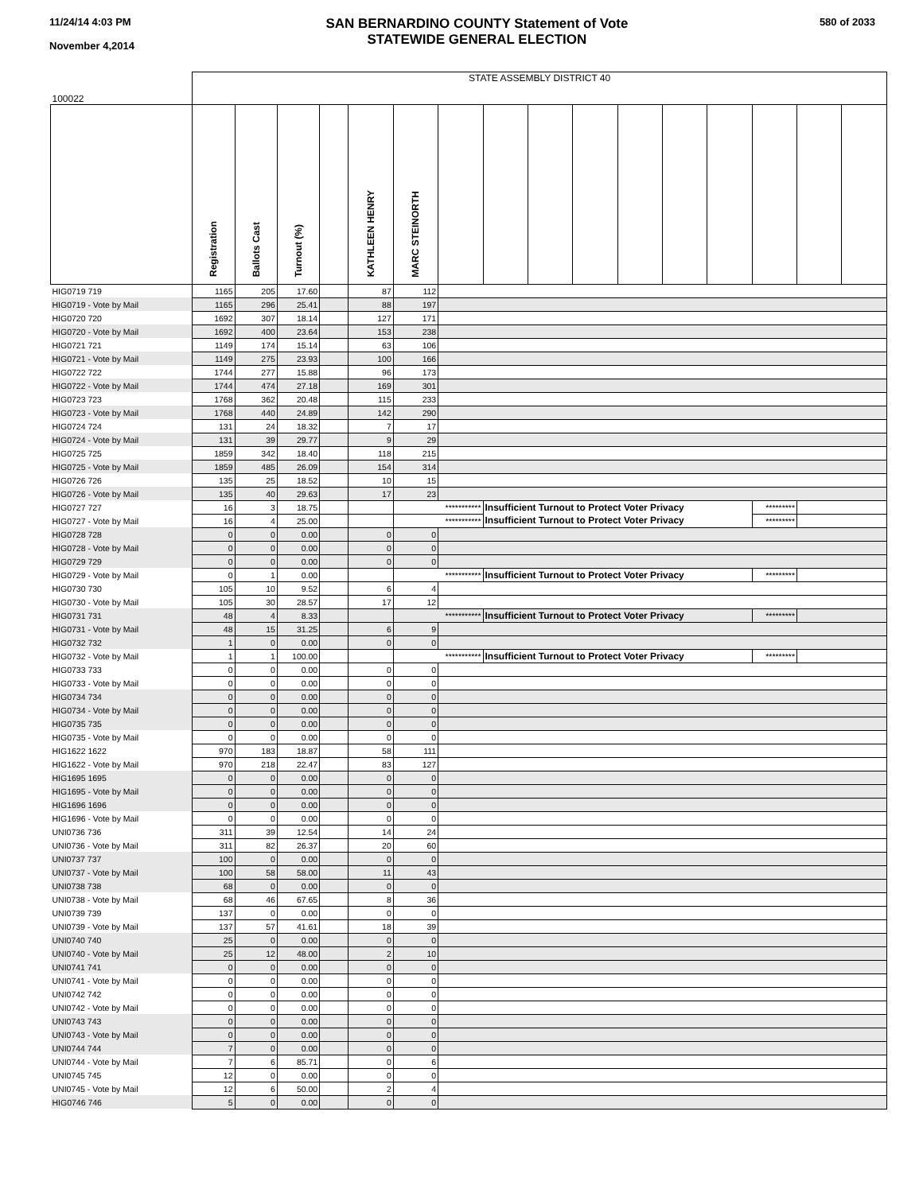11/24/14 4:03 PM
November 4,2014
SAN BERNARDINO COUNTY Statement of Vote
STATEWIDE GENERAL ELECTION
580 of 2033
| 100022 | STATE ASSEMBLY DISTRICT 40 | | | | | | | | | | | | | | | |
| | Registration | Ballots Cast | Turnout (%) | | KATHLEEN HENRY | MARC STEINORTH | | | | | | | | | | |
| HIG0719 719 | 1165 | 205 | 17.60 | | 87 | 112 | | | | | | | | | | |
| HIG0719 - Vote by Mail | 1165 | 296 | 25.41 | | 88 | 197 | | | | | | | | | | |
| HIG0720 720 | 1692 | 307 | 18.14 | | 127 | 171 | | | | | | | | | | |
| HIG0720 - Vote by Mail | 1692 | 400 | 23.64 | | 153 | 238 | | | | | | | | | | |
| HIG0721 721 | 1149 | 174 | 15.14 | | 63 | 106 | | | | | | | | | | |
| HIG0721 - Vote by Mail | 1149 | 275 | 23.93 | | 100 | 166 | | | | | | | | | | |
| HIG0722 722 | 1744 | 277 | 15.88 | | 96 | 173 | | | | | | | | | | |
| HIG0722 - Vote by Mail | 1744 | 474 | 27.18 | | 169 | 301 | | | | | | | | | | |
| HIG0723 723 | 1768 | 362 | 20.48 | | 115 | 233 | | | | | | | | | | |
| HIG0723 - Vote by Mail | 1768 | 440 | 24.89 | | 142 | 290 | | | | | | | | | | |
| HIG0724 724 | 131 | 24 | 18.32 | | 7 | 17 | | | | | | | | | | |
| HIG0724 - Vote by Mail | 131 | 39 | 29.77 | | 9 | 29 | | | | | | | | | | |
| HIG0725 725 | 1859 | 342 | 18.40 | | 118 | 215 | | | | | | | | | | |
| HIG0725 - Vote by Mail | 1859 | 485 | 26.09 | | 154 | 314 | | | | | | | | | | |
| HIG0726 726 | 135 | 25 | 18.52 | | 10 | 15 | | | | | | | | | | |
| HIG0726 - Vote by Mail | 135 | 40 | 29.63 | | 17 | 23 | | | | | | | | | | |
| HIG0727 727 | 16 | 3 | 18.75 | | | *********** | | Insufficient Turnout to Protect Voter Privacy | | | | | | ********* | | |
| HIG0727 - Vote by Mail | 16 | 4 | 25.00 | | | *********** | | Insufficient Turnout to Protect Voter Privacy | | | | | | ********* | | |
| HIG0728 728 | 0 | 0 | 0.00 | | 0 | 0 | | | | | | | | | | |
| HIG0728 - Vote by Mail | 0 | 0 | 0.00 | | 0 | 0 | | | | | | | | | | |
| HIG0729 729 | 0 | 0 | 0.00 | | 0 | 0 | | | | | | | | | | |
| HIG0729 - Vote by Mail | 0 | 1 | 0.00 | | | *********** | | Insufficient Turnout to Protect Voter Privacy | | | | | | ********* | | |
| HIG0730 730 | 105 | 10 | 9.52 | | 6 | 4 | | | | | | | | | | |
| HIG0730 - Vote by Mail | 105 | 30 | 28.57 | | 17 | 12 | | | | | | | | | | |
| HIG0731 731 | 48 | 4 | 8.33 | | | *********** | | Insufficient Turnout to Protect Voter Privacy | | | | | | ********* | | |
| HIG0731 - Vote by Mail | 48 | 15 | 31.25 | | 6 | 9 | | | | | | | | | | |
| HIG0732 732 | 1 | 0 | 0.00 | | 0 | 0 | | | | | | | | | | |
| HIG0732 - Vote by Mail | 1 | 1 | 100.00 | | | *********** | | Insufficient Turnout to Protect Voter Privacy | | | | | | ********* | | |
| HIG0733 733 | 0 | 0 | 0.00 | | 0 | 0 | | | | | | | | | | |
| HIG0733 - Vote by Mail | 0 | 0 | 0.00 | | 0 | 0 | | | | | | | | | | |
| HIG0734 734 | 0 | 0 | 0.00 | | 0 | 0 | | | | | | | | | | |
| HIG0734 - Vote by Mail | 0 | 0 | 0.00 | | 0 | 0 | | | | | | | | | | |
| HIG0735 735 | 0 | 0 | 0.00 | | 0 | 0 | | | | | | | | | | |
| HIG0735 - Vote by Mail | 0 | 0 | 0.00 | | 0 | 0 | | | | | | | | | | |
| HIG1622 1622 | 970 | 183 | 18.87 | | 58 | 111 | | | | | | | | | | |
| HIG1622 - Vote by Mail | 970 | 218 | 22.47 | | 83 | 127 | | | | | | | | | | |
| HIG1695 1695 | 0 | 0 | 0.00 | | 0 | 0 | | | | | | | | | | |
| HIG1695 - Vote by Mail | 0 | 0 | 0.00 | | 0 | 0 | | | | | | | | | | |
| HIG1696 1696 | 0 | 0 | 0.00 | | 0 | 0 | | | | | | | | | | |
| HIG1696 - Vote by Mail | 0 | 0 | 0.00 | | 0 | 0 | | | | | | | | | | |
| UNI0736 736 | 311 | 39 | 12.54 | | 14 | 24 | | | | | | | | | | |
| UNI0736 - Vote by Mail | 311 | 82 | 26.37 | | 20 | 60 | | | | | | | | | | |
| UNI0737 737 | 100 | 0 | 0.00 | | 0 | 0 | | | | | | | | | | |
| UNI0737 - Vote by Mail | 100 | 58 | 58.00 | | 11 | 43 | | | | | | | | | | |
| UNI0738 738 | 68 | 0 | 0.00 | | 0 | 0 | | | | | | | | | | |
| UNI0738 - Vote by Mail | 68 | 46 | 67.65 | | 8 | 36 | | | | | | | | | | |
| UNI0739 739 | 137 | 0 | 0.00 | | 0 | 0 | | | | | | | | | | |
| UNI0739 - Vote by Mail | 137 | 57 | 41.61 | | 18 | 39 | | | | | | | | | | |
| UNI0740 740 | 25 | 0 | 0.00 | | 0 | 0 | | | | | | | | | | |
| UNI0740 - Vote by Mail | 25 | 12 | 48.00 | | 2 | 10 | | | | | | | | | | |
| UNI0741 741 | 0 | 0 | 0.00 | | 0 | 0 | | | | | | | | | | |
| UNI0741 - Vote by Mail | 0 | 0 | 0.00 | | 0 | 0 | | | | | | | | | | |
| UNI0742 742 | 0 | 0 | 0.00 | | 0 | 0 | | | | | | | | | | |
| UNI0742 - Vote by Mail | 0 | 0 | 0.00 | | 0 | 0 | | | | | | | | | | |
| UNI0743 743 | 0 | 0 | 0.00 | | 0 | 0 | | | | | | | | | | |
| UNI0743 - Vote by Mail | 0 | 0 | 0.00 | | 0 | 0 | | | | | | | | | | |
| UNI0744 744 | 7 | 0 | 0.00 | | 0 | 0 | | | | | | | | | | |
| UNI0744 - Vote by Mail | 7 | 6 | 85.71 | | 0 | 6 | | | | | | | | | | |
| UNI0745 745 | 12 | 0 | 0.00 | | 0 | 0 | | | | | | | | | | |
| UNI0745 - Vote by Mail | 12 | 6 | 50.00 | | 2 | 4 | | | | | | | | | | |
| HIG0746 746 | 5 | 0 | 0.00 | | 0 | 0 | | | | | | | | | | |